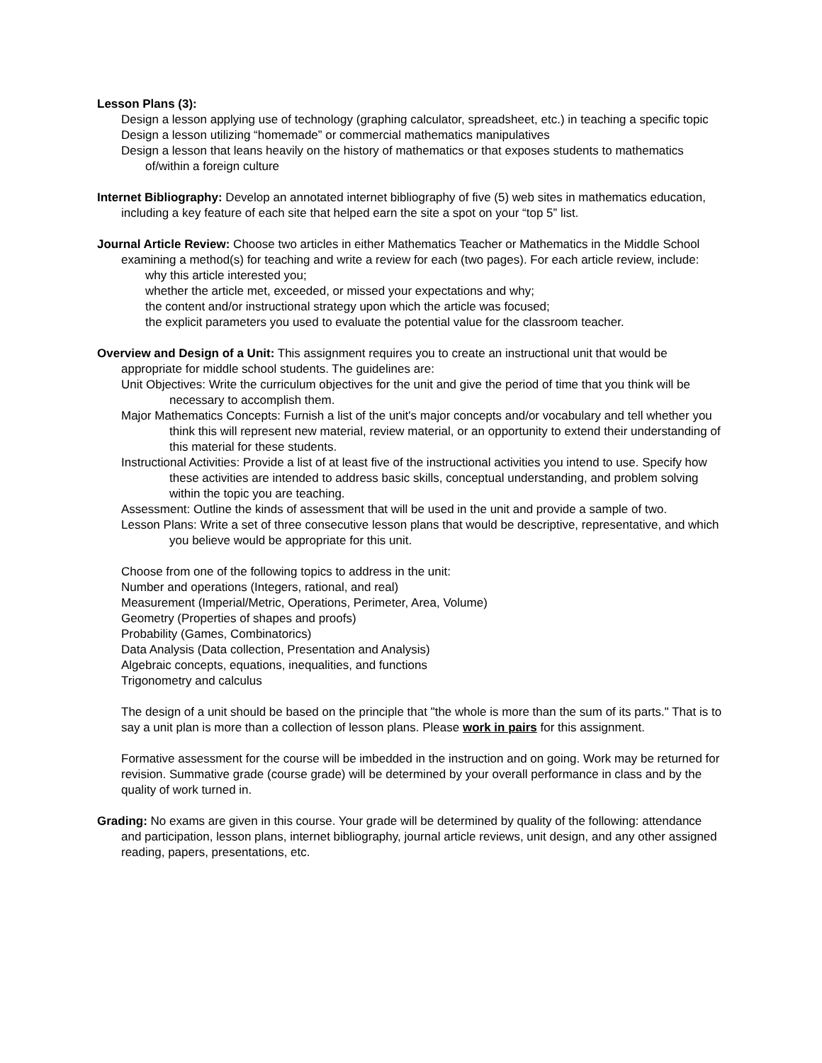Lesson Plans (3):
Design a lesson applying use of technology (graphing calculator, spreadsheet, etc.) in teaching a specific topic
Design a lesson utilizing “homemade” or commercial mathematics manipulatives
Design a lesson that leans heavily on the history of mathematics or that exposes students to mathematics of/within a foreign culture
Internet Bibliography: Develop an annotated internet bibliography of five (5) web sites in mathematics education, including a key feature of each site that helped earn the site a spot on your “top 5” list.
Journal Article Review: Choose two articles in either Mathematics Teacher or Mathematics in the Middle School examining a method(s) for teaching and write a review for each (two pages). For each article review, include:
why this article interested you;
whether the article met, exceeded, or missed your expectations and why;
the content and/or instructional strategy upon which the article was focused;
the explicit parameters you used to evaluate the potential value for the classroom teacher.
Overview and Design of a Unit: This assignment requires you to create an instructional unit that would be appropriate for middle school students. The guidelines are:
Unit Objectives: Write the curriculum objectives for the unit and give the period of time that you think will be necessary to accomplish them.
Major Mathematics Concepts: Furnish a list of the unit's major concepts and/or vocabulary and tell whether you think this will represent new material, review material, or an opportunity to extend their understanding of this material for these students.
Instructional Activities: Provide a list of at least five of the instructional activities you intend to use. Specify how these activities are intended to address basic skills, conceptual understanding, and problem solving within the topic you are teaching.
Assessment: Outline the kinds of assessment that will be used in the unit and provide a sample of two.
Lesson Plans: Write a set of three consecutive lesson plans that would be descriptive, representative, and which you believe would be appropriate for this unit.
Choose from one of the following topics to address in the unit:
Number and operations (Integers, rational, and real)
Measurement (Imperial/Metric, Operations, Perimeter, Area, Volume)
Geometry (Properties of shapes and proofs)
Probability (Games, Combinatorics)
Data Analysis (Data collection, Presentation and Analysis)
Algebraic concepts, equations, inequalities, and functions
Trigonometry and calculus
The design of a unit should be based on the principle that "the whole is more than the sum of its parts." That is to say a unit plan is more than a collection of lesson plans. Please work in pairs for this assignment.
Formative assessment for the course will be imbedded in the instruction and on going. Work may be returned for revision. Summative grade (course grade) will be determined by your overall performance in class and by the quality of work turned in.
Grading: No exams are given in this course. Your grade will be determined by quality of the following: attendance and participation, lesson plans, internet bibliography, journal article reviews, unit design, and any other assigned reading, papers, presentations, etc.